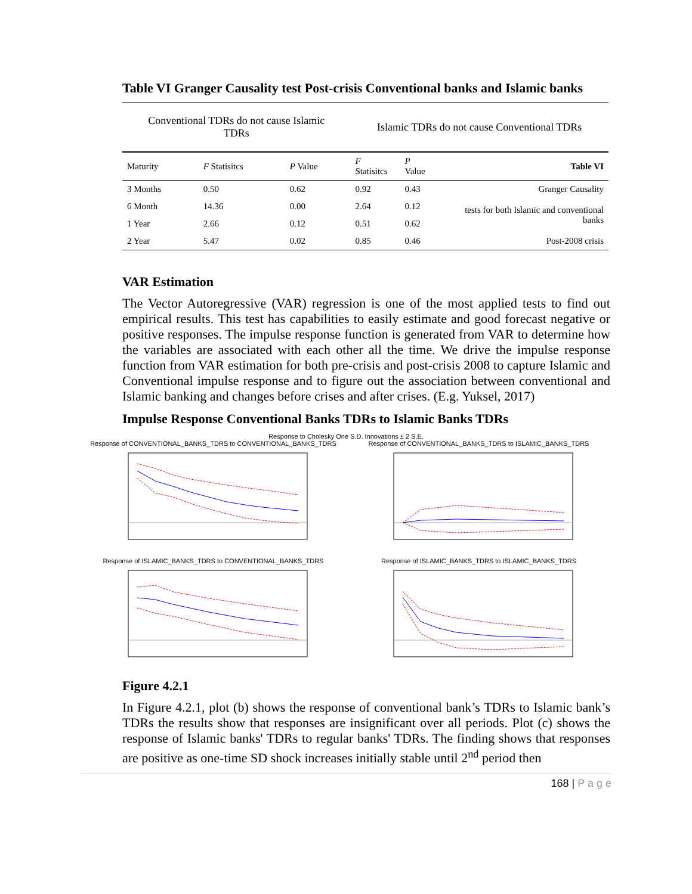Table VI Granger Causality test Post-crisis Conventional banks and Islamic banks
| Conventional TDRs do not cause Islamic TDRs | | | Islamic TDRs do not cause Conventional TDRs | | |
| --- | --- | --- | --- | --- | --- |
| Maturity | F Statisitcs | P Value | F Statisitcs | P Value | Table VI |
| 3 Months | 0.50 | 0.62 | 0.92 | 0.43 | Granger Causality |
| 6 Month | 14.36 | 0.00 | 2.64 | 0.12 | tests for both Islamic and conventional banks |
| 1 Year | 2.66 | 0.12 | 0.51 | 0.62 | |
| 2 Year | 5.47 | 0.02 | 0.85 | 0.46 | Post-2008 crisis |
VAR Estimation
The Vector Autoregressive (VAR) regression is one of the most applied tests to find out empirical results. This test has capabilities to easily estimate and good forecast negative or positive responses. The impulse response function is generated from VAR to determine how the variables are associated with each other all the time. We drive the impulse response function from VAR estimation for both pre-crisis and post-crisis 2008 to capture Islamic and Conventional impulse response and to figure out the association between conventional and Islamic banking and changes before crises and after crises. (E.g. Yuksel, 2017)
Impulse Response Conventional Banks TDRs to Islamic Banks TDRs
Response to Cholesky One S.D. Innovations ± 2 S.E.
Response of CONVENTIONAL_BANKS_TDRS to CONVENTIONAL_BANKS_TDRS
Response of CONVENTIONAL_BANKS_TDRS to ISLAMIC_BANKS_TDRS
Response of ISLAMIC_BANKS_TDRS to CONVENTIONAL_BANKS_TDRS
Response of ISLAMIC_BANKS_TDRS to ISLAMIC_BANKS_TDRS
Figure 4.2.1
In Figure 4.2.1, plot (b) shows the response of conventional bank’s TDRs to Islamic bank’s TDRs the results show that responses are insignificant over all periods. Plot (c) shows the response of Islamic banks' TDRs to regular banks' TDRs. The finding shows that responses are positive as one-time SD shock increases initially stable until 2<sup>nd</sup> period then
168 | P a g e